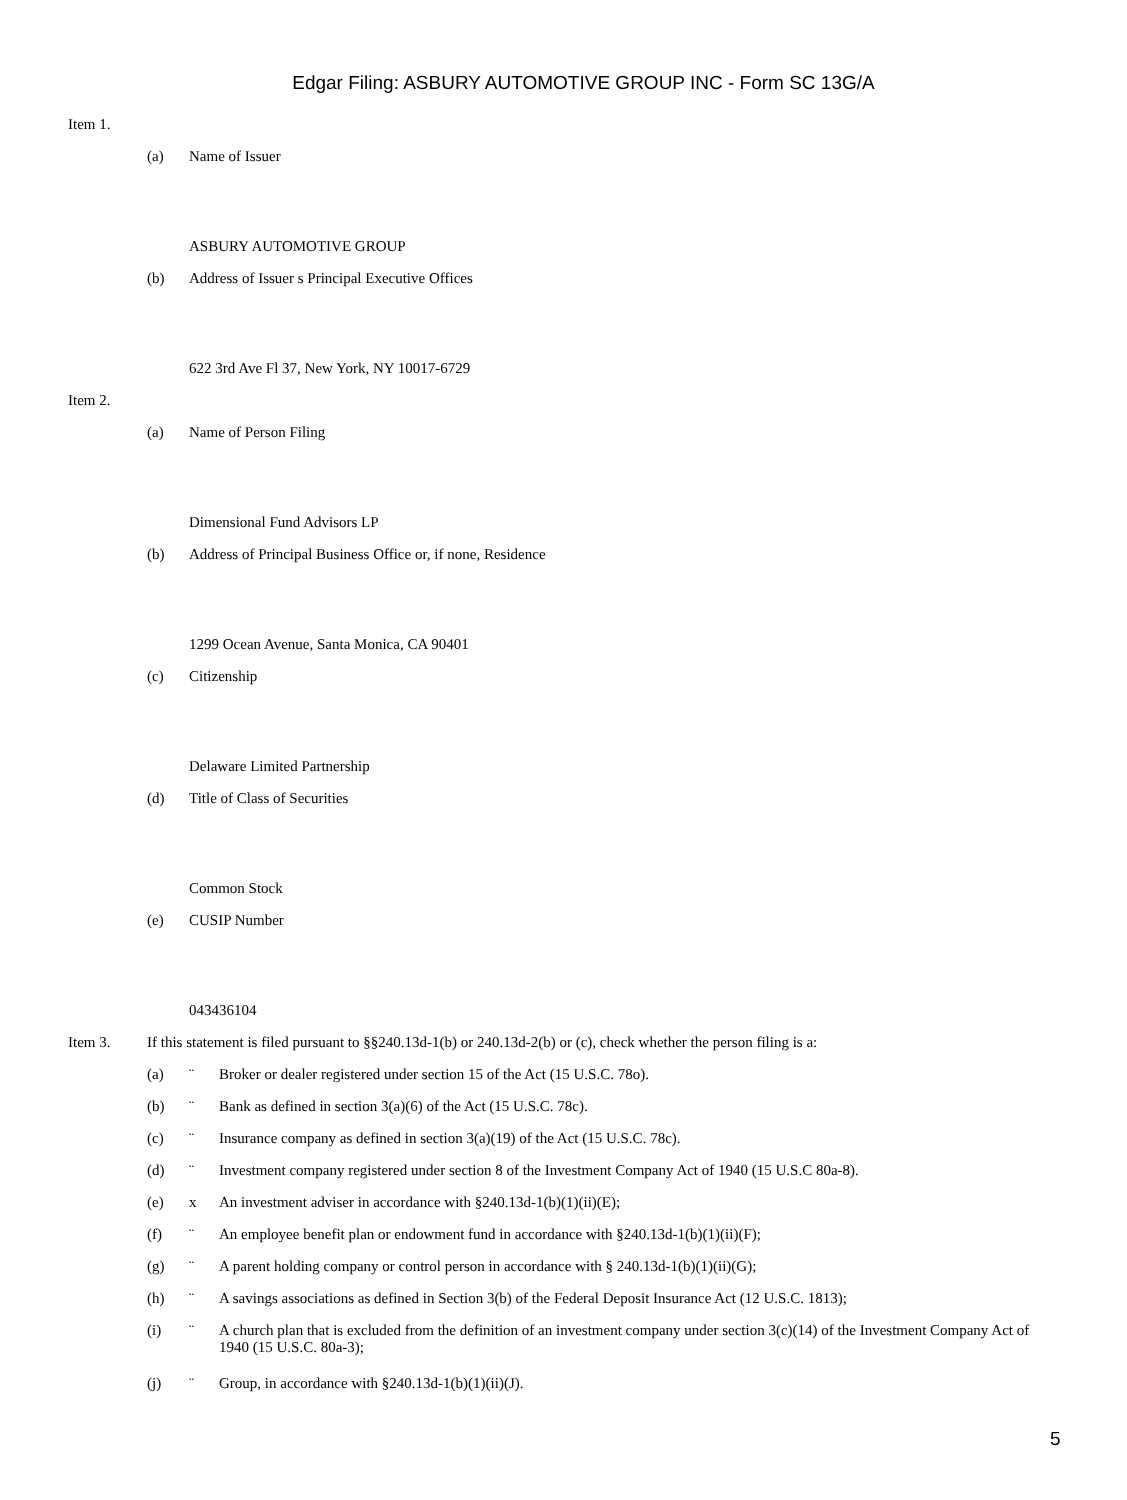Edgar Filing: ASBURY AUTOMOTIVE GROUP INC - Form SC 13G/A
Item 1.
(a) Name of Issuer
ASBURY AUTOMOTIVE GROUP
(b) Address of Issuer s Principal Executive Offices
622 3rd Ave Fl 37, New York, NY 10017-6729
Item 2.
(a) Name of Person Filing
Dimensional Fund Advisors LP
(b) Address of Principal Business Office or, if none, Residence
1299 Ocean Avenue, Santa Monica, CA 90401
(c) Citizenship
Delaware Limited Partnership
(d) Title of Class of Securities
Common Stock
(e) CUSIP Number
043436104
Item 3. If this statement is filed pursuant to §§240.13d-1(b) or 240.13d-2(b) or (c), check whether the person filing is a:
(a) ¨ Broker or dealer registered under section 15 of the Act (15 U.S.C. 78o).
(b) ¨ Bank as defined in section 3(a)(6) of the Act (15 U.S.C. 78c).
(c) ¨ Insurance company as defined in section 3(a)(19) of the Act (15 U.S.C. 78c).
(d) ¨ Investment company registered under section 8 of the Investment Company Act of 1940 (15 U.S.C 80a-8).
(e) x An investment adviser in accordance with §240.13d-1(b)(1)(ii)(E);
(f) ¨ An employee benefit plan or endowment fund in accordance with §240.13d-1(b)(1)(ii)(F);
(g) ¨ A parent holding company or control person in accordance with § 240.13d-1(b)(1)(ii)(G);
(h) ¨ A savings associations as defined in Section 3(b) of the Federal Deposit Insurance Act (12 U.S.C. 1813);
(i) ¨ A church plan that is excluded from the definition of an investment company under section 3(c)(14) of the Investment Company Act of 1940 (15 U.S.C. 80a-3);
(j) ¨ Group, in accordance with §240.13d-1(b)(1)(ii)(J).
5